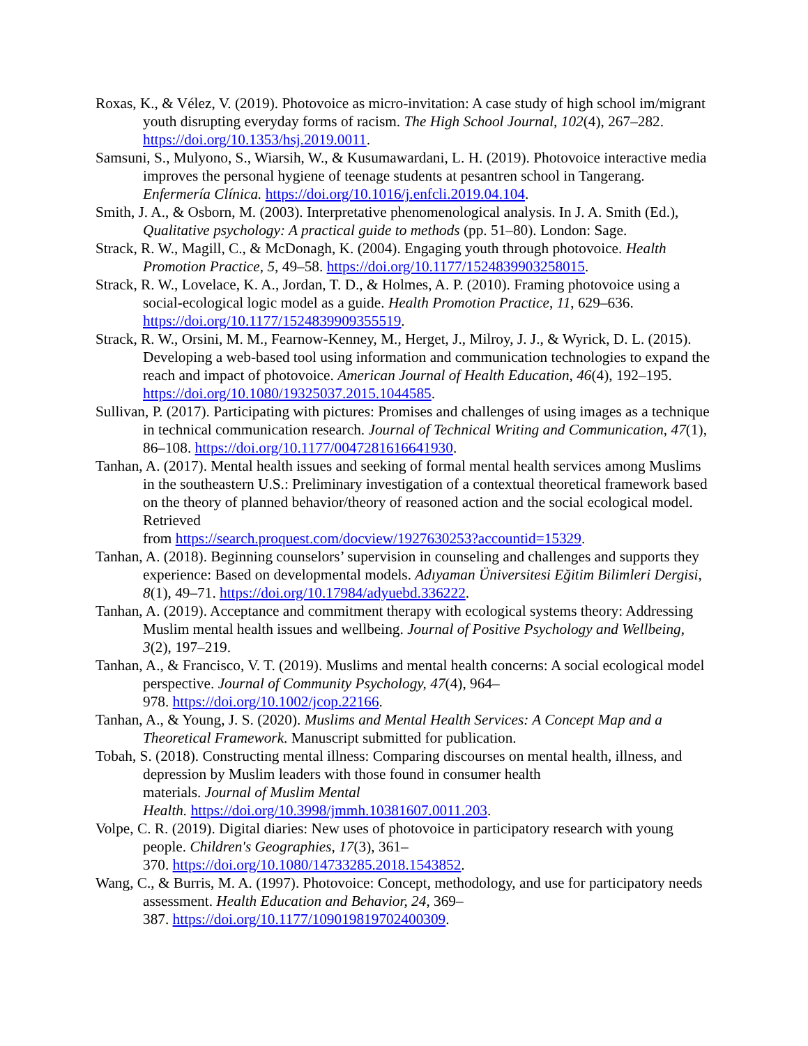Roxas, K., & Vélez, V. (2019). Photovoice as micro-invitation: A case study of high school im/migrant youth disrupting everyday forms of racism. The High School Journal, 102(4), 267–282. https://doi.org/10.1353/hsj.2019.0011.
Samsuni, S., Mulyono, S., Wiarsih, W., & Kusumawardani, L. H. (2019). Photovoice interactive media improves the personal hygiene of teenage students at pesantren school in Tangerang. Enfermería Clínica. https://doi.org/10.1016/j.enfcli.2019.04.104.
Smith, J. A., & Osborn, M. (2003). Interpretative phenomenological analysis. In J. A. Smith (Ed.), Qualitative psychology: A practical guide to methods (pp. 51–80). London: Sage.
Strack, R. W., Magill, C., & McDonagh, K. (2004). Engaging youth through photovoice. Health Promotion Practice, 5, 49–58. https://doi.org/10.1177/1524839903258015.
Strack, R. W., Lovelace, K. A., Jordan, T. D., & Holmes, A. P. (2010). Framing photovoice using a social-ecological logic model as a guide. Health Promotion Practice, 11, 629–636. https://doi.org/10.1177/1524839909355519.
Strack, R. W., Orsini, M. M., Fearnow-Kenney, M., Herget, J., Milroy, J. J., & Wyrick, D. L. (2015). Developing a web-based tool using information and communication technologies to expand the reach and impact of photovoice. American Journal of Health Education, 46(4), 192–195. https://doi.org/10.1080/19325037.2015.1044585.
Sullivan, P. (2017). Participating with pictures: Promises and challenges of using images as a technique in technical communication research. Journal of Technical Writing and Communication, 47(1), 86–108. https://doi.org/10.1177/0047281616641930.
Tanhan, A. (2017). Mental health issues and seeking of formal mental health services among Muslims in the southeastern U.S.: Preliminary investigation of a contextual theoretical framework based on the theory of planned behavior/theory of reasoned action and the social ecological model. Retrieved
from https://search.proquest.com/docview/1927630253?accountid=15329.
Tanhan, A. (2018). Beginning counselors’ supervision in counseling and challenges and supports they experience: Based on developmental models. Adıyaman Üniversitesi Eğitim Bilimleri Dergisi, 8(1), 49–71. https://doi.org/10.17984/adyuebd.336222.
Tanhan, A. (2019). Acceptance and commitment therapy with ecological systems theory: Addressing Muslim mental health issues and wellbeing. Journal of Positive Psychology and Wellbeing, 3(2), 197–219.
Tanhan, A., & Francisco, V. T. (2019). Muslims and mental health concerns: A social ecological model perspective. Journal of Community Psychology, 47(4), 964–
978. https://doi.org/10.1002/jcop.22166.
Tanhan, A., & Young, J. S. (2020). Muslims and Mental Health Services: A Concept Map and a Theoretical Framework. Manuscript submitted for publication.
Tobah, S. (2018). Constructing mental illness: Comparing discourses on mental health, illness, and depression by Muslim leaders with those found in consumer health
materials. Journal of Muslim Mental
Health. https://doi.org/10.3998/jmmh.10381607.0011.203.
Volpe, C. R. (2019). Digital diaries: New uses of photovoice in participatory research with young people. Children's Geographies, 17(3), 361–
370. https://doi.org/10.1080/14733285.2018.1543852.
Wang, C., & Burris, M. A. (1997). Photovoice: Concept, methodology, and use for participatory needs assessment. Health Education and Behavior, 24, 369–
387. https://doi.org/10.1177/109019819702400309.